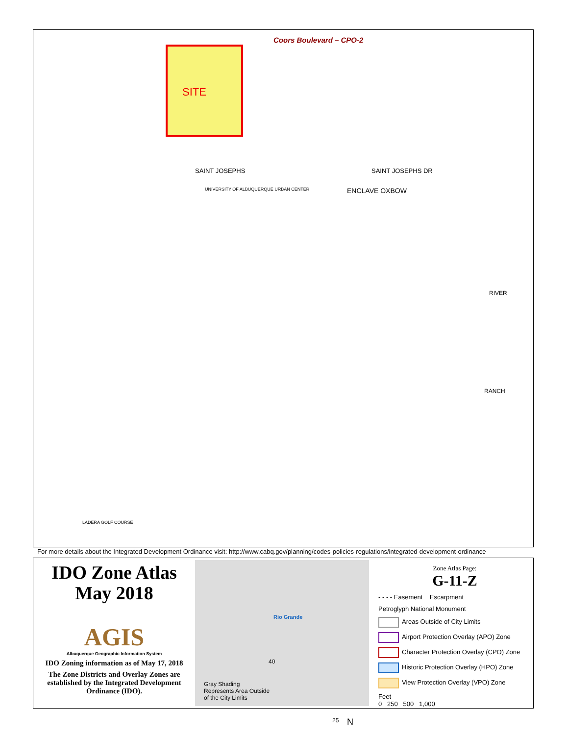SITE
Coors Boulevard – CPO-2
SAINT JOSEPHS SAINT JOSEPHS DR
UNIVERSITY OF ALBUQUERQUE URBAN CENTER
ENCLAVE OXBOW
RIVER
RANCH
LADERA GOLF COURSE
For more details about the Integrated Development Ordinance visit: http://www.cabq.gov/planning/codes-policies-regulations/integrated-development-ordinance
IDO Zone Atlas
May 2018
AGIS
Albuquerque Geographic Information System
IDO Zoning information as of May 17, 2018
The Zone Districts and Overlay Zones are established by the Integrated Development Ordinance (IDO).
Rio Grande
40
25 N
Gray Shading
Represents Area Outside
of the City Limits
Zone Atlas Page:
G-11-Z
- - - - Easement Escarpment
Petroglyph National Monument
Areas Outside of City Limits
Airport Protection Overlay (APO) Zone
Character Protection Overlay (CPO) Zone
Historic Protection Overlay (HPO) Zone
View Protection Overlay (VPO) Zone
Feet
0 250 500 1,000